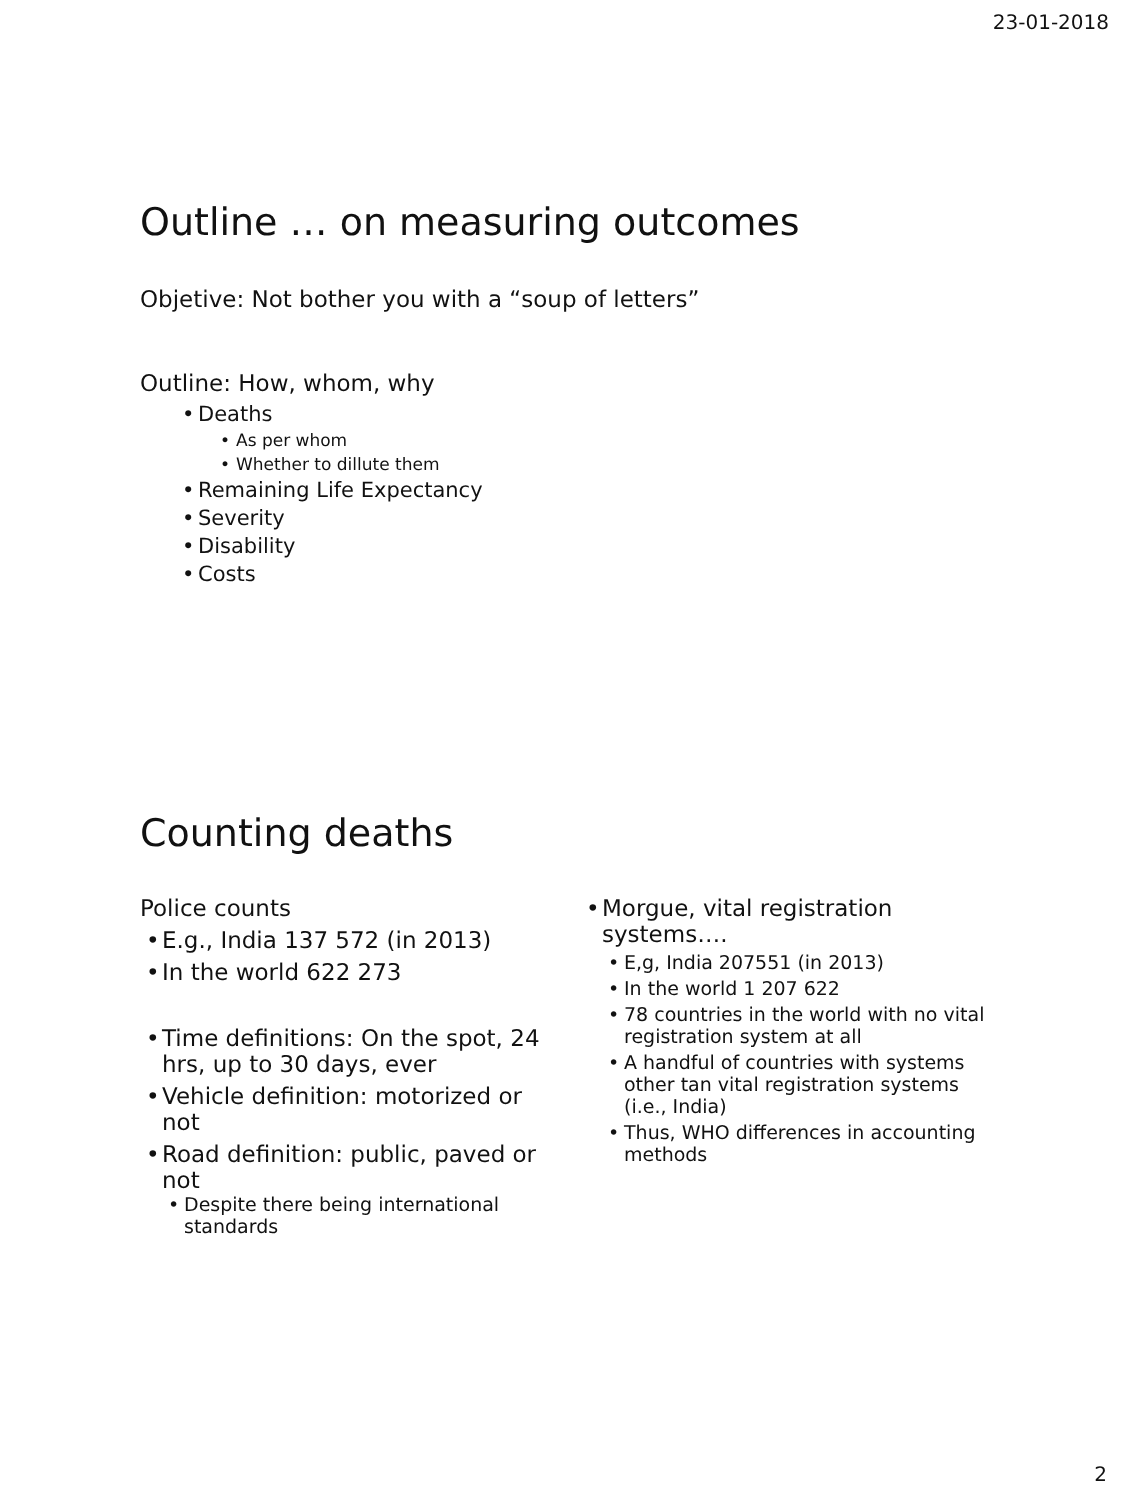23-01-2018
Outline … on measuring outcomes
Objetive: Not bother you with a “soup of letters”
Outline: How, whom, why
Deaths
As per whom
Whether to dillute them
Remaining Life Expectancy
Severity
Disability
Costs
Counting deaths
Police counts
E.g., India 137 572 (in 2013)
In the world 622 273
Time definitions: On the spot, 24 hrs, up to 30 days, ever
Vehicle definition: motorized or not
Road definition: public, paved or not
Despite there being international standards
Morgue, vital registration systems….
E,g, India 207551 (in 2013)
In the world 1 207 622
78 countries in the world with no vital registration system at all
A handful of countries with systems other tan vital registration systems (i.e., India)
Thus, WHO differences in accounting methods
2